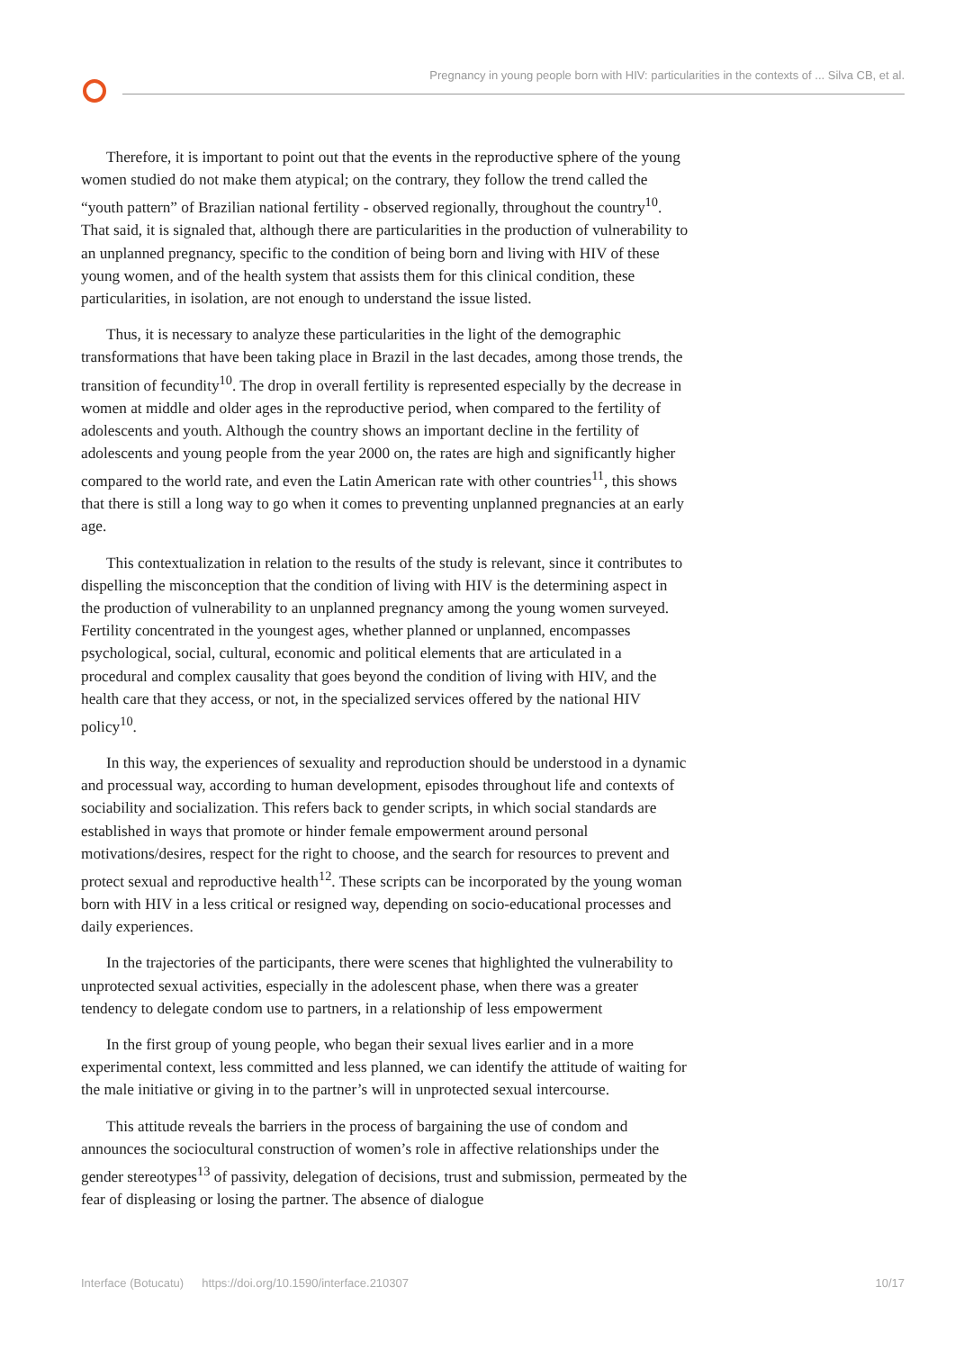Pregnancy in young people born with HIV: particularities in the contexts of ... Silva CB, et al.
Therefore, it is important to point out that the events in the reproductive sphere of the young women studied do not make them atypical; on the contrary, they follow the trend called the “youth pattern” of Brazilian national fertility - observed regionally, throughout the country<sup>10</sup>. That said, it is signaled that, although there are particularities in the production of vulnerability to an unplanned pregnancy, specific to the condition of being born and living with HIV of these young women, and of the health system that assists them for this clinical condition, these particularities, in isolation, are not enough to understand the issue listed.
Thus, it is necessary to analyze these particularities in the light of the demographic transformations that have been taking place in Brazil in the last decades, among those trends, the transition of fecundity<sup>10</sup>. The drop in overall fertility is represented especially by the decrease in women at middle and older ages in the reproductive period, when compared to the fertility of adolescents and youth. Although the country shows an important decline in the fertility of adolescents and young people from the year 2000 on, the rates are high and significantly higher compared to the world rate, and even the Latin American rate with other countries<sup>11</sup>, this shows that there is still a long way to go when it comes to preventing unplanned pregnancies at an early age.
This contextualization in relation to the results of the study is relevant, since it contributes to dispelling the misconception that the condition of living with HIV is the determining aspect in the production of vulnerability to an unplanned pregnancy among the young women surveyed. Fertility concentrated in the youngest ages, whether planned or unplanned, encompasses psychological, social, cultural, economic and political elements that are articulated in a procedural and complex causality that goes beyond the condition of living with HIV, and the health care that they access, or not, in the specialized services offered by the national HIV policy<sup>10</sup>.
In this way, the experiences of sexuality and reproduction should be understood in a dynamic and processual way, according to human development, episodes throughout life and contexts of sociability and socialization. This refers back to gender scripts, in which social standards are established in ways that promote or hinder female empowerment around personal motivations/desires, respect for the right to choose, and the search for resources to prevent and protect sexual and reproductive health<sup>12</sup>. These scripts can be incorporated by the young woman born with HIV in a less critical or resigned way, depending on socio-educational processes and daily experiences.
In the trajectories of the participants, there were scenes that highlighted the vulnerability to unprotected sexual activities, especially in the adolescent phase, when there was a greater tendency to delegate condom use to partners, in a relationship of less empowerment
In the first group of young people, who began their sexual lives earlier and in a more experimental context, less committed and less planned, we can identify the attitude of waiting for the male initiative or giving in to the partner’s will in unprotected sexual intercourse.
This attitude reveals the barriers in the process of bargaining the use of condom and announces the sociocultural construction of women’s role in affective relationships under the gender stereotypes<sup>13</sup> of passivity, delegation of decisions, trust and submission, permeated by the fear of displeasing or losing the partner. The absence of dialogue
Interface (Botucatu) https://doi.org/10.1590/interface.210307 10/17